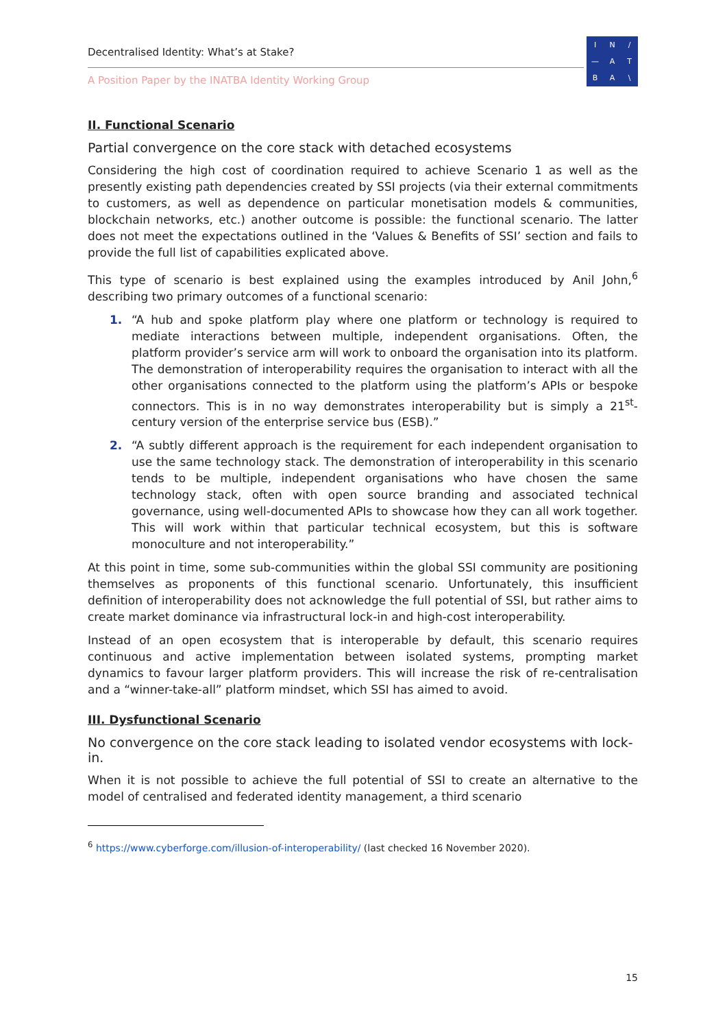Decentralised Identity: What’s at Stake?
A Position Paper by the INATBA Identity Working Group
IN / — ATBA \
II. Functional Scenario
Partial convergence on the core stack with detached ecosystems
Considering the high cost of coordination required to achieve Scenario 1 as well as the presently existing path dependencies created by SSI projects (via their external commitments to customers, as well as dependence on particular monetisation models & communities, blockchain networks, etc.) another outcome is possible: the functional scenario. The latter does not meet the expectations outlined in the ‘Values & Benefits of SSI’ section and fails to provide the full list of capabilities explicated above.
This type of scenario is best explained using the examples introduced by Anil John,<sup>6</sup> describing two primary outcomes of a functional scenario:
1. “A hub and spoke platform play where one platform or technology is required to mediate interactions between multiple, independent organisations. Often, the platform provider’s service arm will work to onboard the organisation into its platform. The demonstration of interoperability requires the organisation to interact with all the other organisations connected to the platform using the platform’s APIs or bespoke connectors. This is in no way demonstrates interoperability but is simply a 21<sup>st</sup>-century version of the enterprise service bus (ESB).”
2. “A subtly different approach is the requirement for each independent organisation to use the same technology stack. The demonstration of interoperability in this scenario tends to be multiple, independent organisations who have chosen the same technology stack, often with open source branding and associated technical governance, using well-documented APIs to showcase how they can all work together. This will work within that particular technical ecosystem, but this is software monoculture and not interoperability.”
At this point in time, some sub-communities within the global SSI community are positioning themselves as proponents of this functional scenario. Unfortunately, this insufficient definition of interoperability does not acknowledge the full potential of SSI, but rather aims to create market dominance via infrastructural lock-in and high-cost interoperability.
Instead of an open ecosystem that is interoperable by default, this scenario requires continuous and active implementation between isolated systems, prompting market dynamics to favour larger platform providers. This will increase the risk of re-centralisation and a “winner-take-all” platform mindset, which SSI has aimed to avoid.
III. Dysfunctional Scenario
No convergence on the core stack leading to isolated vendor ecosystems with lock-in.
When it is not possible to achieve the full potential of SSI to create an alternative to the model of centralised and federated identity management, a third scenario
<sup>6</sup> https://www.cyberforge.com/illusion-of-interoperability/ (last checked 16 November 2020).
15